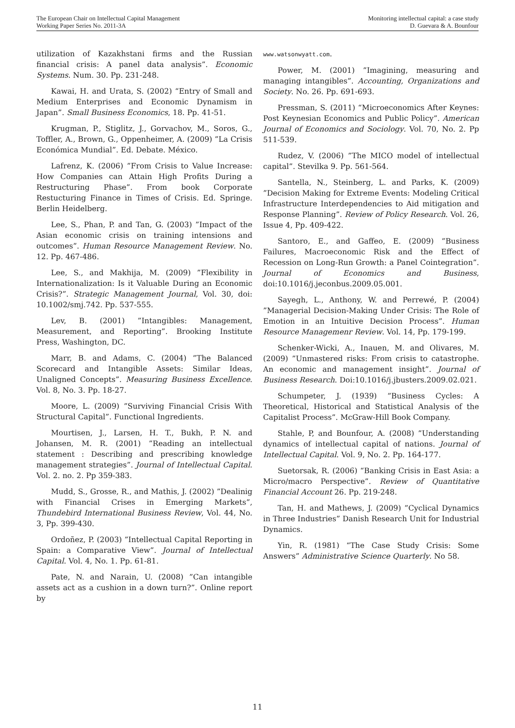The European Chair on Intellectual Capital Management
Working Paper Series No. 2011-3A
Monitoring intellectual capital: a case study
D. Guevara & A. Bounfour
utilization of Kazakhstani firms and the Russian financial crisis: A panel data analysis”. Economic Systems. Num. 30. Pp. 231-248.
Kawai, H. and Urata, S. (2002) “Entry of Small and Medium Enterprises and Economic Dynamism in Japan”. Small Business Economics, 18. Pp. 41-51.
Krugman, P., Stiglitz, J., Gorvachov, M., Soros, G., Toffler, A., Brown, G., Oppenheimer, A. (2009) ”La Crisis Económica Mundial”. Ed. Debate. México.
Lafrenz, K. (2006) ”From Crisis to Value Increase: How Companies can Attain High Profits During a Restructuring Phase”. From book Corporate Restucturing Finance in Times of Crisis. Ed. Springe. Berlin Heidelberg.
Lee, S., Phan, P. and Tan, G. (2003) ”Impact of the Asian economic crisis on training intensions and outcomes”. Human Resource Management Review. No. 12. Pp. 467-486.
Lee, S., and Makhija, M. (2009) ”Flexibility in Internationalization: Is it Valuable During an Economic Crisis?”. Strategic Management Journal, Vol. 30, doi: 10.1002/smj.742. Pp. 537-555.
Lev, B. (2001) ”Intangibles: Management, Measurement, and Reporting”. Brooking Institute Press, Washington, DC.
Marr, B. and Adams, C. (2004) ”The Balanced Scorecard and Intangible Assets: Similar Ideas, Unaligned Concepts”. Measuring Business Excellence. Vol. 8, No. 3. Pp. 18-27.
Moore, L. (2009) ”Surviving Financial Crisis With Structural Capital”. Functional Ingredients.
Mourtisen, J., Larsen, H. T., Bukh, P. N. and Johansen, M. R. (2001) ”Reading an intellectual statement : Describing and prescribing knowledge management strategies”. Journal of Intellectual Capital. Vol. 2. no. 2. Pp 359-383.
Mudd, S., Grosse, R., and Mathis, J. (2002) ”Dealinig with Financial Crises in Emerging Markets”, Thundebird International Business Review, Vol. 44, No. 3, Pp. 399-430.
Ordoñez, P. (2003) ”Intellectual Capital Reporting in Spain: a Comparative View”. Journal of Intellectual Capital. Vol. 4, No. 1. Pp. 61-81.
Pate, N. and Narain, U. (2008) ”Can intangible assets act as a cushion in a down turn?”. Online report by
www.watsonwyatt.com.
Power, M. (2001) ”Imagining, measuring and managing intangibles”. Accounting, Organizations and Society. No. 26. Pp. 691-693.
Pressman, S. (2011) “Microeconomics After Keynes: Post Keynesian Economics and Public Policy”. American Journal of Economics and Sociology. Vol. 70, No. 2. Pp 511-539.
Rudez, V. (2006) ”The MICO model of intellectual capital”. Stevilka 9. Pp. 561-564.
Santella, N., Steinberg, L. and Parks, K. (2009) ”Decision Making for Extreme Events: Modeling Critical Infrastructure Interdependencies to Aid mitigation and Response Planning”. Review of Policy Research. Vol. 26, Issue 4, Pp. 409-422.
Santoro, E., and Gaffeo, E. (2009) ”Business Failures, Macroeconomic Risk and the Effect of Recession on Long-Run Growth: a Panel Cointegration”. Journal of Economics and Business, doi:10.1016/j.jeconbus.2009.05.001.
Sayegh, L., Anthony, W. and Perrewé, P. (2004) ”Managerial Decision-Making Under Crisis: The Role of Emotion in an Intuitive Decision Process”. Human Resource Managemenr Review. Vol. 14, Pp. 179-199.
Schenker-Wicki, A., Inauen, M. and Olivares, M. (2009) ”Unmastered risks: From crisis to catastrophe. An economic and management insight”. Journal of Business Research. Doi:10.1016/j.jbusters.2009.02.021.
Schumpeter, J. (1939) ”Business Cycles: A Theoretical, Historical and Statistical Analysis of the Capitalist Process”. McGraw-Hill Book Company.
Stahle, P, and Bounfour, A. (2008) ”Understanding dynamics of intellectual capital of nations. Journal of Intellectual Capital. Vol. 9, No. 2. Pp. 164-177.
Suetorsak, R. (2006) “Banking Crisis in East Asia: a Micro/macro Perspective”. Review of Quantitative Financial Account 26. Pp. 219-248.
Tan, H. and Mathews, J. (2009) ”Cyclical Dynamics in Three Industries” Danish Research Unit for Industrial Dynamics.
Yin, R. (1981) “The Case Study Crisis: Some Answers” Administrative Science Quarterly. No 58.
11